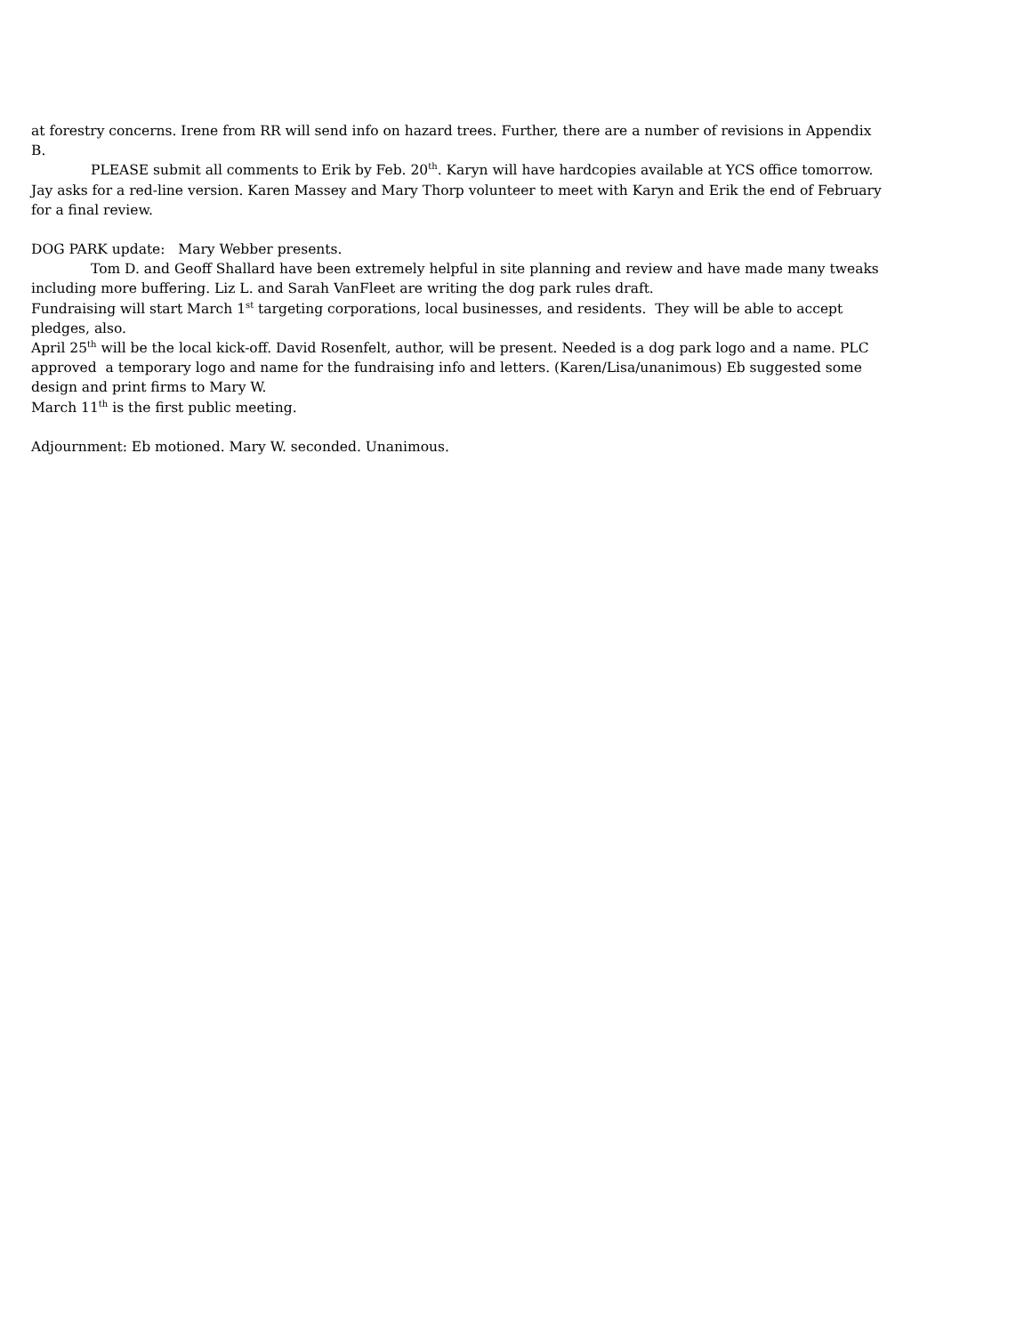at forestry concerns. Irene from RR will send info on hazard trees. Further, there are a number of revisions in Appendix B.
PLEASE submit all comments to Erik by Feb. 20<sup>th</sup>. Karyn will have hardcopies available at YCS office tomorrow. Jay asks for a red-line version. Karen Massey and Mary Thorp volunteer to meet with Karyn and Erik the end of February for a final review.
DOG PARK update: Mary Webber presents.
Tom D. and Geoff Shallard have been extremely helpful in site planning and review and have made many tweaks including more buffering. Liz L. and Sarah VanFleet are writing the dog park rules draft.
Fundraising will start March 1<sup>st</sup> targeting corporations, local businesses, and residents. They will be able to accept pledges, also.
April 25<sup>th</sup> will be the local kick-off. David Rosenfelt, author, will be present. Needed is a dog park logo and a name. PLC approved a temporary logo and name for the fundraising info and letters. (Karen/Lisa/unanimous) Eb suggested some design and print firms to Mary W.
March 11<sup>th</sup> is the first public meeting.
Adjournment: Eb motioned. Mary W. seconded. Unanimous.